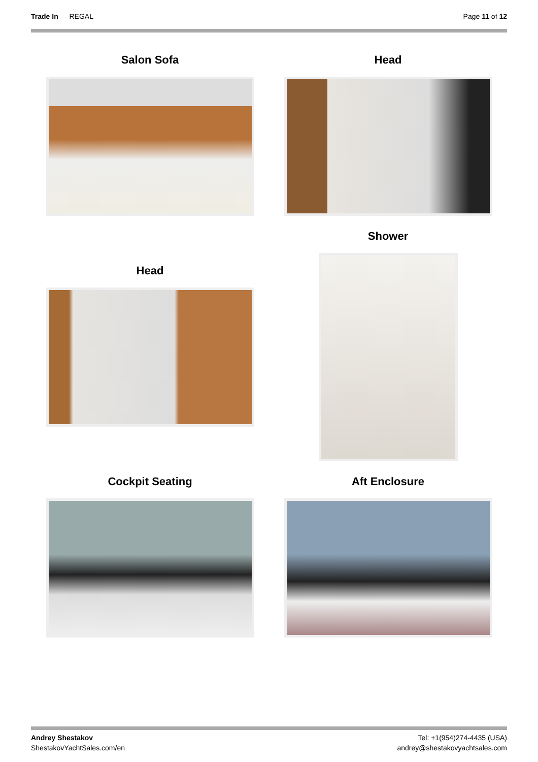Trade In — REGAL Page 11 of 12
Salon Sofa Head
Head Shower
Cockpit Seating Aft Enclosure
Andrey Shestakov
ShestakovYachtSales.com/en
Tel: +1(954)274-4435 (USA)
andrey@shestakovyachtsales.com